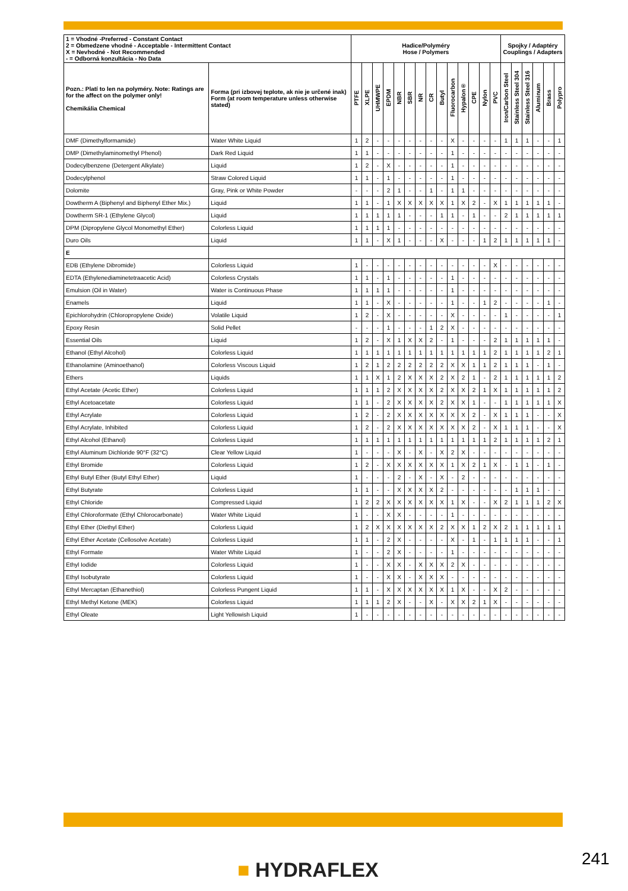| 1 = Vhodné -Preferred - Constant Contact 2 = Obmedzene vhodné - Acceptable - Intermittent Contact X = Nevhodné - Not Recommended - = Odborná konzultácia - No Data | | Hadice/Polyméry Hose / Polymers | | | | | | | | | | | | | | Spojky / Adaptéry Couplings / Adapters | | | | | |
| --- | --- | --- | --- | --- | --- | --- | --- | --- | --- | --- | --- | --- | --- | --- | --- | --- | --- | --- | --- | --- | --- |
| Pozn.: Platí to len na polyméry. Note: Ratings are for the affect on the polymer only! Chemikália Chemical | Forma (pri izbovej teplote, ak nie je určené inak) Form (at room temperature unless otherwise stated) | PTFE | XLPE | UHMWPE | EPDM | NBR | SBR | NR | CR | Butyl | Fluorocarbon | Hypalon® | CPE | Nylon | PVC | Iron/Carbon Steel | Stainless Steel 304 | Stainless Steel 316 | Aluminum | Brass | Polypro |
| DMF (Dimethylformamide) | Water White Liquid | 1 | 2 | - | - | - | - | - | - | - | X | - | - | - | - | 1 | 1 | 1 | - | - | 1 |
| DMP (Dimethylaminomethyl Phenol) | Dark Red Liquid | 1 | 1 | - | - | - | - | - | - | - | 1 | - | - | - | - | - | - | - | - | - | - |
| Dodecylbenzene (Detergent Alkylate) | Liquid | 1 | 2 | - | X | - | - | - | - | - | 1 | - | - | - | - | - | - | - | - | - | - |
| Dodecylphenol | Straw Colored Liquid | 1 | 1 | - | 1 | - | - | - | - | - | 1 | - | - | - | - | - | - | - | - | - | - |
| Dolomite | Gray, Pink or White Powder | - | - | - | 2 | 1 | - | - | 1 | - | 1 | 1 | - | - | - | - | - | - | - | - | - |
| Dowtherm A (Biphenyl and Biphenyl Ether Mix.) | Liquid | 1 | 1 | - | 1 | X | X | X | X | X | 1 | X | 2 | - | X | 1 | 1 | 1 | 1 | 1 | - |
| Dowtherm SR-1 (Ethylene Glycol) | Liquid | 1 | 1 | 1 | 1 | 1 | - | - | - | 1 | 1 | - | 1 | - | - | 2 | 1 | 1 | 1 | 1 | 1 |
| DPM (Dipropylene Glycol Monomethyl Ether) | Colorless Liquid | 1 | 1 | 1 | 1 | - | - | - | - | - | - | - | - | - | - | - | - | - | - | - | - |
| Duro Oils | Liquid | 1 | 1 | - | X | 1 | - | - | - | X | - | - | - | 1 | 2 | 1 | 1 | 1 | 1 | 1 | - |
| E | | | | | | | | | | | | | | | | | | | | | |
| EDB (Ethylene Dibromide) | Colorless Liquid | 1 | - | - | - | - | - | - | - | - | - | - | - | - | X | - | - | - | - | - | - |
| EDTA (Ethylenediaminetetraacetic Acid) | Colorless Crystals | 1 | 1 | - | 1 | - | - | - | - | - | 1 | - | - | - | - | - | - | - | - | - | - |
| Emulsion (Oil in Water) | Water is Continuous Phase | 1 | 1 | 1 | 1 | - | - | - | - | - | 1 | - | - | - | - | - | - | - | - | - | - |
| Enamels | Liquid | 1 | 1 | - | X | - | - | - | - | - | 1 | - | - | 1 | 2 | - | - | - | - | 1 | - |
| Epichlorohydrin (Chloropropylene Oxide) | Volatile Liquid | 1 | 2 | - | X | - | - | - | - | - | X | - | - | - | - | 1 | - | - | - | - | 1 |
| Epoxy Resin | Solid Pellet | - | - | - | 1 | - | - | - | 1 | 2 | X | - | - | - | - | - | - | - | - | - | - |
| Essential Oils | Liquid | 1 | 2 | - | X | 1 | X | X | 2 | - | 1 | - | - | - | 2 | 1 | 1 | 1 | 1 | 1 | - |
| Ethanol (Ethyl Alcohol) | Colorless Liquid | 1 | 1 | 1 | 1 | 1 | 1 | 1 | 1 | 1 | 1 | 1 | 1 | 1 | 2 | 1 | 1 | 1 | 1 | 2 | 1 |
| Ethanolamine (Aminoethanol) | Colorless Viscous Liquid | 1 | 2 | 1 | 2 | 2 | 2 | 2 | 2 | 2 | X | X | 1 | 1 | 2 | 1 | 1 | 1 | - | 1 | - |
| Ethers | Liquids | 1 | 1 | X | 1 | 2 | X | X | X | 2 | X | 2 | 1 | - | 2 | 1 | 1 | 1 | 1 | 1 | 2 |
| Ethyl Acetate (Acetic Ether) | Colorless Liquid | 1 | 1 | 1 | 2 | X | X | X | X | 2 | X | X | 2 | 1 | X | 1 | 1 | 1 | 1 | 1 | 2 |
| Ethyl Acetoacetate | Colorless Liquid | 1 | 1 | - | 2 | X | X | X | X | 2 | X | X | 1 | - | - | 1 | 1 | 1 | 1 | 1 | X |
| Ethyl Acrylate | Colorless Liquid | 1 | 2 | - | 2 | X | X | X | X | X | X | X | 2 | - | X | 1 | 1 | 1 | - | - | X |
| Ethyl Acrylate, Inhibited | Colorless Liquid | 1 | 2 | - | 2 | X | X | X | X | X | X | X | 2 | - | X | 1 | 1 | 1 | - | - | X |
| Ethyl Alcohol (Ethanol) | Colorless Liquid | 1 | 1 | 1 | 1 | 1 | 1 | 1 | 1 | 1 | 1 | 1 | 1 | 1 | 2 | 1 | 1 | 1 | 1 | 2 | 1 |
| Ethyl Aluminum Dichloride 90°F (32°C) | Clear Yellow Liquid | 1 | - | - | - | X | - | X | - | X | 2 | X | - | - | - | - | - | - | - | - | - |
| Ethyl Bromide | Colorless Liquid | 1 | 2 | - | X | X | X | X | X | X | 1 | X | 2 | 1 | X | - | 1 | 1 | - | 1 | - |
| Ethyl Butyl Ether (Butyl Ethyl Ether) | Liquid | 1 | - | - | - | 2 | - | X | - | X | - | 2 | - | - | - | - | - | - | - | - | - |
| Ethyl Butyrate | Colorless Liquid | 1 | 1 | - | - | X | X | X | X | 2 | - | - | - | - | - | - | 1 | 1 | 1 | - | - |
| Ethyl Chloride | Compressed Liquid | 1 | 2 | 2 | X | X | X | X | X | X | 1 | X | - | - | X | 2 | 1 | 1 | 1 | 2 | X |
| Ethyl Chloroformate (Ethyl Chlorocarbonate) | Water White Liquid | 1 | - | - | X | X | - | - | - | - | 1 | - | - | - | - | - | - | - | - | - | - |
| Ethyl Ether (Diethyl Ether) | Colorless Liquid | 1 | 2 | X | X | X | X | X | X | 2 | X | X | 1 | 2 | X | 2 | 1 | 1 | 1 | 1 | 1 |
| Ethyl Ether Acetate (Cellosolve Acetate) | Colorless Liquid | 1 | 1 | - | 2 | X | - | - | - | - | X | - | 1 | - | 1 | 1 | 1 | 1 | - | - | 1 |
| Ethyl Formate | Water White Liquid | 1 | - | - | 2 | X | - | - | - | - | 1 | - | - | - | - | - | - | - | - | - | - |
| Ethyl Iodide | Colorless Liquid | 1 | - | - | X | X | - | X | X | X | 2 | X | - | - | - | - | - | - | - | - | - |
| Ethyl Isobutyrate | Colorless Liquid | 1 | - | - | X | X | - | X | X | X | - | - | - | - | - | - | - | - | - | - | - |
| Ethyl Mercaptan (Ethanethiol) | Colorless Pungent Liquid | 1 | 1 | - | X | X | X | X | X | X | 1 | X | - | - | X | 2 | - | - | - | - | - |
| Ethyl Methyl Ketone (MEK) | Colorless Liquid | 1 | 1 | 1 | 2 | X | - | - | X | - | X | X | 2 | 1 | X | - | - | - | - | - | - |
| Ethyl Oleate | Light Yellowish Liquid | 1 | - | - | - | - | - | - | - | - | - | - | - | - | - | - | - | - | - | - | - |
■ HYDRAFLEX 241